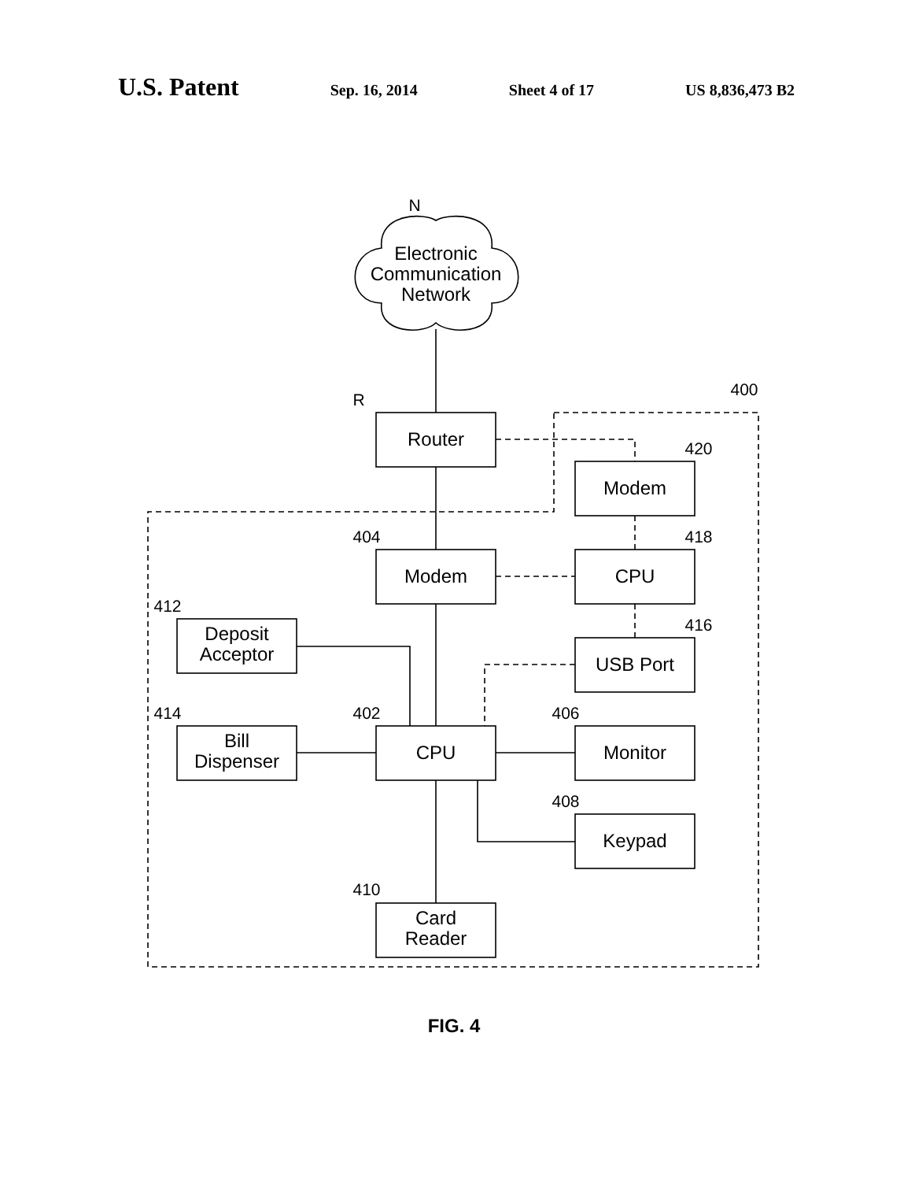U.S. Patent Sep. 16, 2014 Sheet 4 of 17 US 8,836,473 B2
Electronic
Communication
Network
Router
Modem
Modem
CPU
Deposit
Acceptor
USB Port
Bill
Dispenser
CPU
Monitor
Keypad
Card
Reader
N
R
400
420
404
418
412
416
414
402
406
408
410
FIG. 4